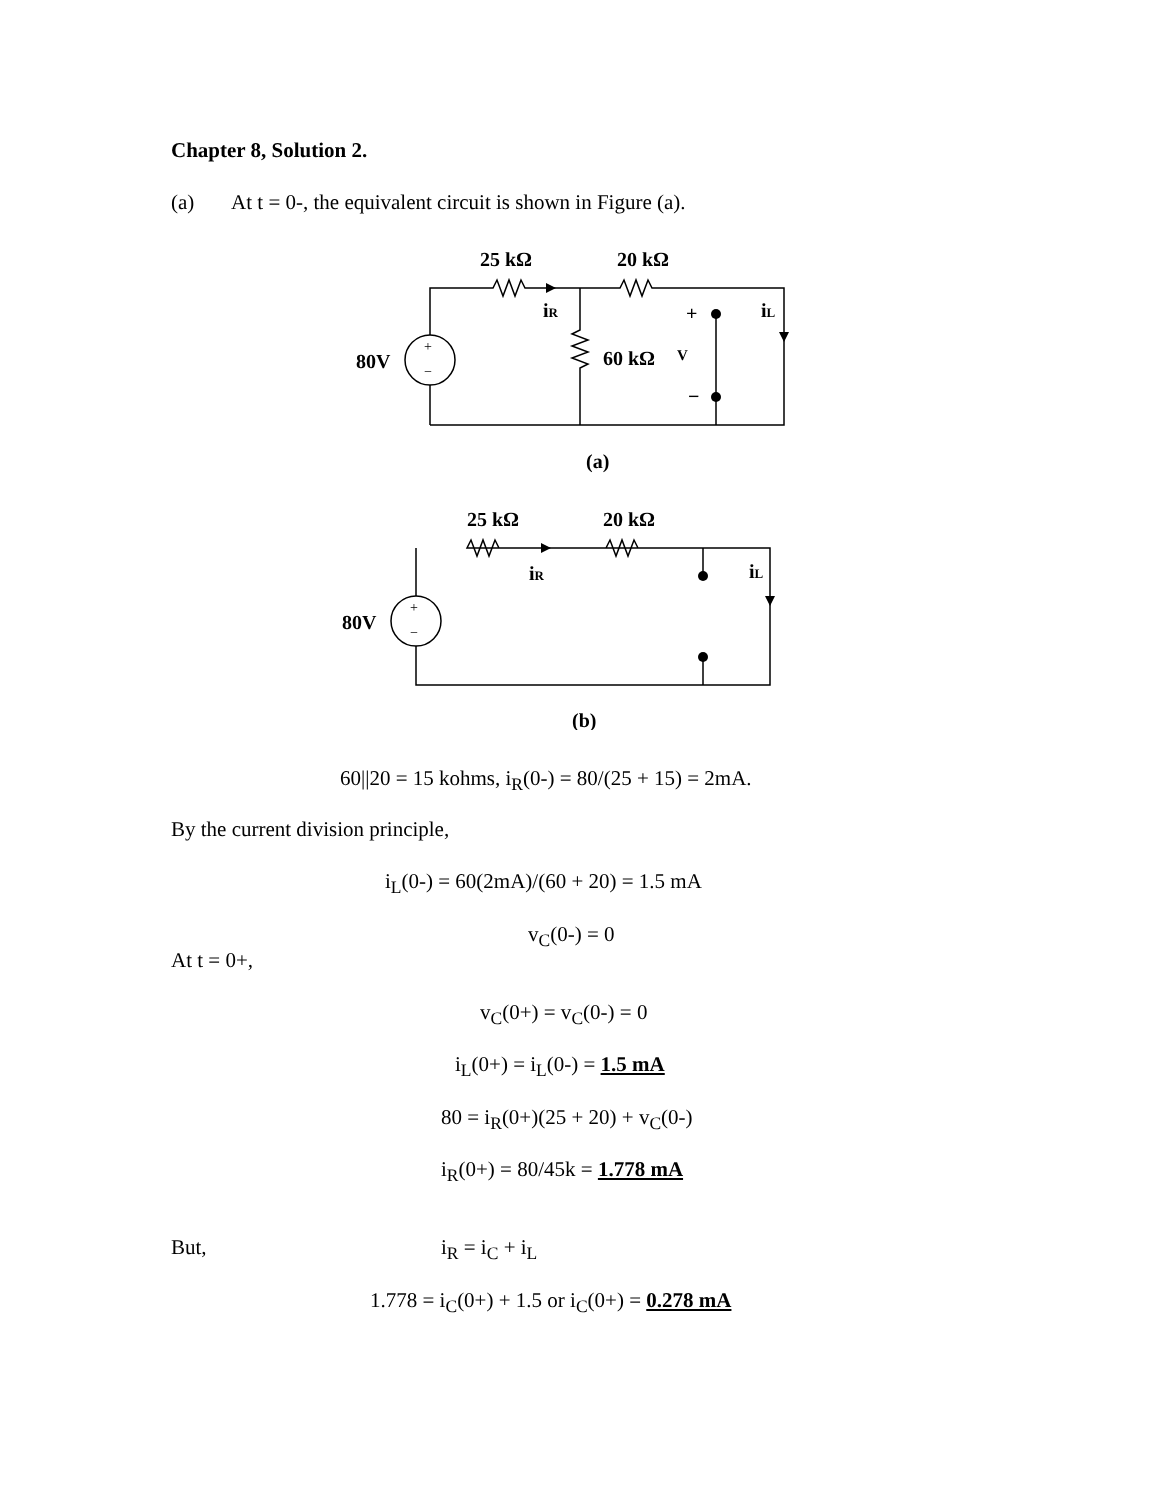Chapter 8, Solution 2.
(a) At t = 0-, the equivalent circuit is shown in Figure (a).
25 kΩ
20 kΩ
iR
iL
+
−
60 kΩ
V
80V
+
−
(a)
25 kΩ
20 kΩ
iR
iL
80V
+
−
(b)
60||20 = 15 kohms, i<sub>R</sub>(0-) = 80/(25 + 15) = 2mA.
By the current division principle,
i<sub>L</sub>(0-) = 60(2mA)/(60 + 20) = 1.5 mA
v<sub>C</sub>(0-) = 0
At t = 0+,
v<sub>C</sub>(0+) = v<sub>C</sub>(0-) = 0
i<sub>L</sub>(0+) = i<sub>L</sub>(0-) = 1.5 mA
80 = i<sub>R</sub>(0+)(25 + 20) + v<sub>C</sub>(0-)
i<sub>R</sub>(0+) = 80/45k = 1.778 mA
But, i<sub>R</sub> = i<sub>C</sub> + i<sub>L</sub>
1.778 = i<sub>C</sub>(0+) + 1.5 or i<sub>C</sub>(0+) = 0.278 mA